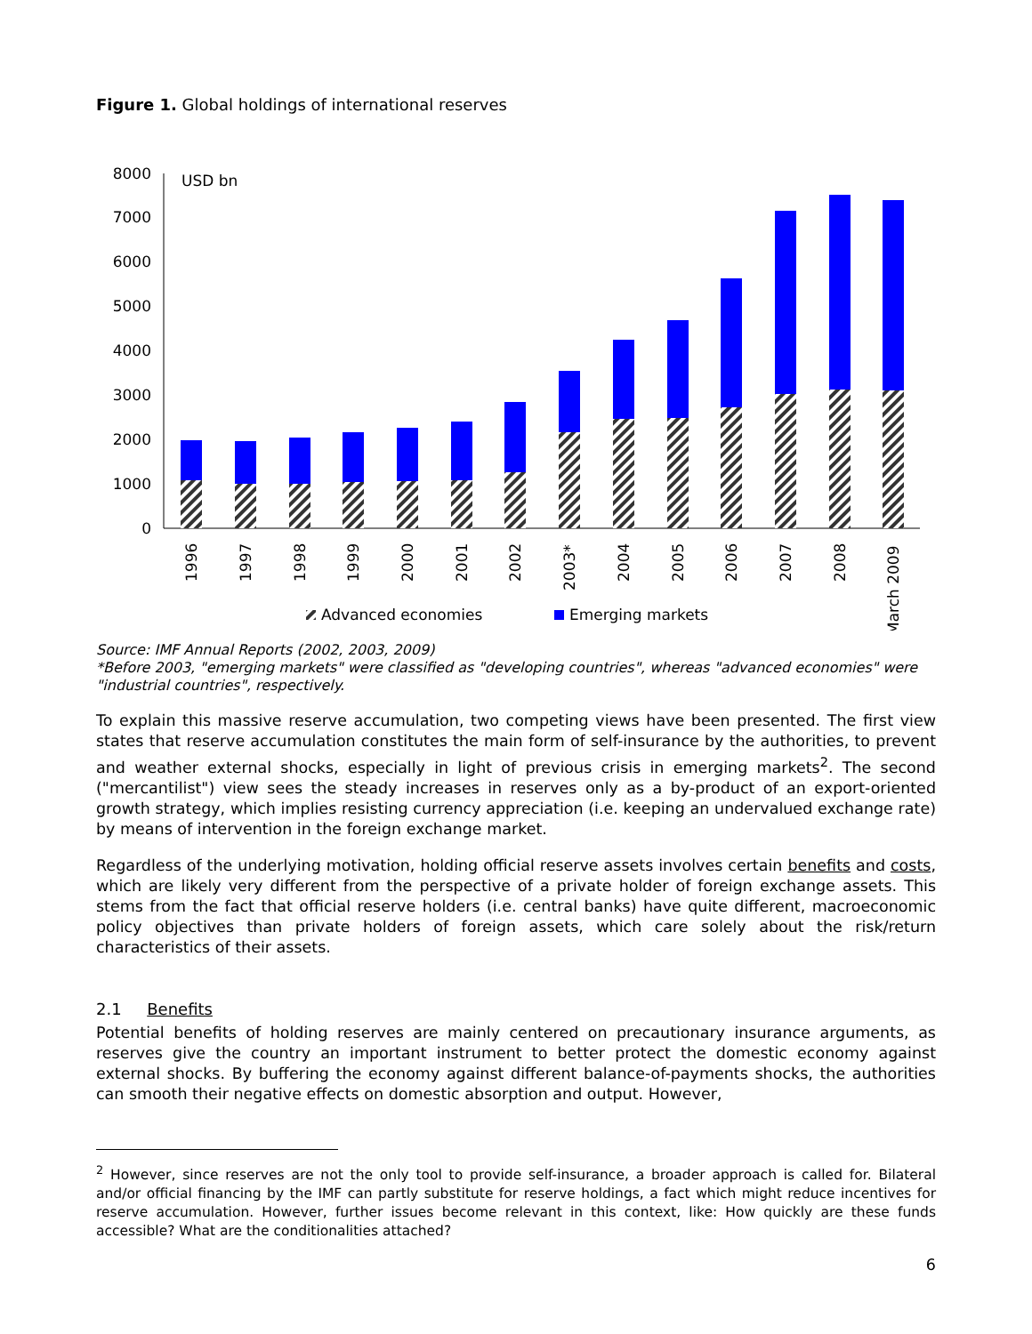Figure 1. Global holdings of international reserves
0
1000
2000
3000
4000
5000
6000
7000
8000
USD bn
1996
1997
1998
1999
2000
2001
2002
2003*
2004
2005
2006
2007
2008
March 2009
Advanced economies
Emerging markets
Source: IMF Annual Reports (2002, 2003, 2009)
*Before 2003, "emerging markets" were classified as "developing countries", whereas "advanced economies" were "industrial countries", respectively.
To explain this massive reserve accumulation, two competing views have been presented. The first view states that reserve accumulation constitutes the main form of self-insurance by the authorities, to prevent and weather external shocks, especially in light of previous crisis in emerging markets<sup>2</sup>. The second ("mercantilist") view sees the steady increases in reserves only as a by-product of an export-oriented growth strategy, which implies resisting currency appreciation (i.e. keeping an undervalued exchange rate) by means of intervention in the foreign exchange market.
Regardless of the underlying motivation, holding official reserve assets involves certain benefits and costs, which are likely very different from the perspective of a private holder of foreign exchange assets. This stems from the fact that official reserve holders (i.e. central banks) have quite different, macroeconomic policy objectives than private holders of foreign assets, which care solely about the risk/return characteristics of their assets.
2.1 Benefits
Potential benefits of holding reserves are mainly centered on precautionary insurance arguments, as reserves give the country an important instrument to better protect the domestic economy against external shocks. By buffering the economy against different balance-of-payments shocks, the authorities can smooth their negative effects on domestic absorption and output. However,
<sup>2</sup> However, since reserves are not the only tool to provide self-insurance, a broader approach is called for. Bilateral and/or official financing by the IMF can partly substitute for reserve holdings, a fact which might reduce incentives for reserve accumulation. However, further issues become relevant in this context, like: How quickly are these funds accessible? What are the conditionalities attached?
6